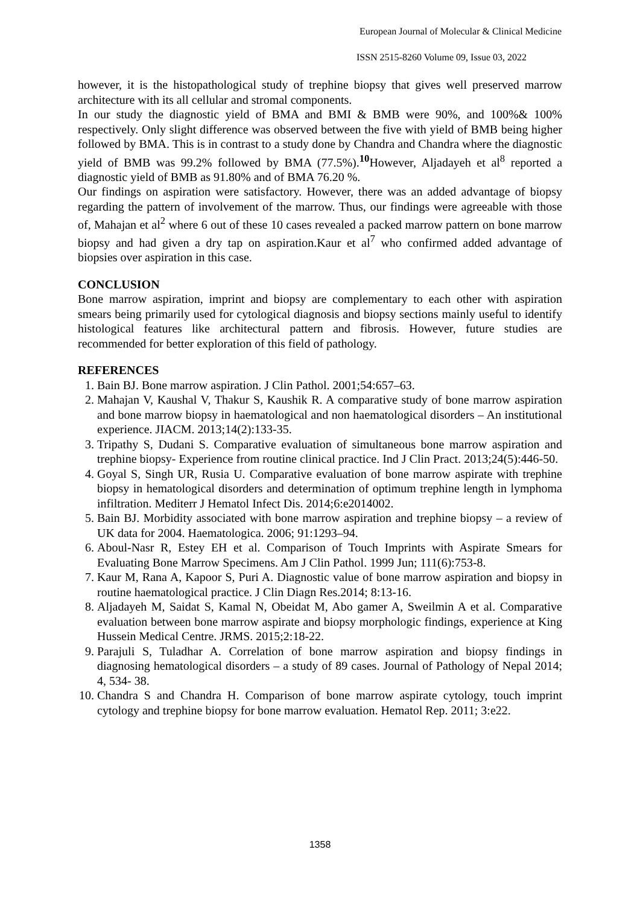European Journal of Molecular & Clinical Medicine
ISSN 2515-8260 Volume 09, Issue 03, 2022
however, it is the histopathological study of trephine biopsy that gives well preserved marrow architecture with its all cellular and stromal components.
In our study the diagnostic yield of BMA and BMI & BMB were 90%, and 100%& 100% respectively. Only slight difference was observed between the five with yield of BMB being higher followed by BMA. This is in contrast to a study done by Chandra and Chandra where the diagnostic yield of BMB was 99.2% followed by BMA (77.5%).<sup>10</sup>However, Aljadayeh et al<sup>8</sup> reported a diagnostic yield of BMB as 91.80% and of BMA 76.20 %.
Our findings on aspiration were satisfactory. However, there was an added advantage of biopsy regarding the pattern of involvement of the marrow. Thus, our findings were agreeable with those of, Mahajan et al<sup>2</sup> where 6 out of these 10 cases revealed a packed marrow pattern on bone marrow biopsy and had given a dry tap on aspiration.Kaur et al<sup>7</sup> who confirmed added advantage of biopsies over aspiration in this case.
CONCLUSION
Bone marrow aspiration, imprint and biopsy are complementary to each other with aspiration smears being primarily used for cytological diagnosis and biopsy sections mainly useful to identify histological features like architectural pattern and fibrosis. However, future studies are recommended for better exploration of this field of pathology.
REFERENCES
1. Bain BJ. Bone marrow aspiration. J Clin Pathol. 2001;54:657–63.
2. Mahajan V, Kaushal V, Thakur S, Kaushik R. A comparative study of bone marrow aspiration and bone marrow biopsy in haematological and non haematological disorders – An institutional experience. JIACM. 2013;14(2):133-35.
3. Tripathy S, Dudani S. Comparative evaluation of simultaneous bone marrow aspiration and trephine biopsy- Experience from routine clinical practice. Ind J Clin Pract. 2013;24(5):446-50.
4. Goyal S, Singh UR, Rusia U. Comparative evaluation of bone marrow aspirate with trephine biopsy in hematological disorders and determination of optimum trephine length in lymphoma infiltration. Mediterr J Hematol Infect Dis. 2014;6:e2014002.
5. Bain BJ. Morbidity associated with bone marrow aspiration and trephine biopsy – a review of UK data for 2004. Haematologica. 2006; 91:1293–94.
6. Aboul-Nasr R, Estey EH et al. Comparison of Touch Imprints with Aspirate Smears for Evaluating Bone Marrow Specimens. Am J Clin Pathol. 1999 Jun; 111(6):753-8.
7. Kaur M, Rana A, Kapoor S, Puri A. Diagnostic value of bone marrow aspiration and biopsy in routine haematological practice. J Clin Diagn Res.2014; 8:13-16.
8. Aljadayeh M, Saidat S, Kamal N, Obeidat M, Abo gamer A, Sweilmin A et al. Comparative evaluation between bone marrow aspirate and biopsy morphologic findings, experience at King Hussein Medical Centre. JRMS. 2015;2:18-22.
9. Parajuli S, Tuladhar A. Correlation of bone marrow aspiration and biopsy findings in diagnosing hematological disorders – a study of 89 cases. Journal of Pathology of Nepal 2014; 4, 534- 38.
10. Chandra S and Chandra H. Comparison of bone marrow aspirate cytology, touch imprint cytology and trephine biopsy for bone marrow evaluation. Hematol Rep. 2011; 3:e22.
1358